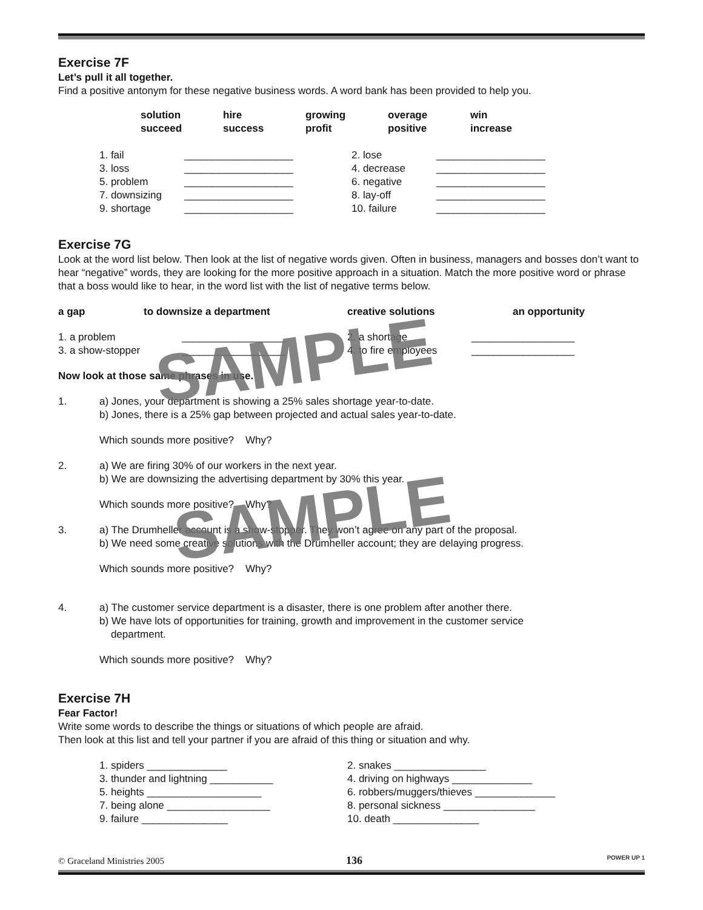Exercise 7F
Let’s pull it all together.
Find a positive antonym for these negative business words. A word bank has been provided to help you.
| solution succeed | hire success | growing profit | overage positive | win increase |
| 1. fail | ___________________ | 2. lose | ___________________ |
| 3. loss | ___________________ | 4. decrease | ___________________ |
| 5. problem | ___________________ | 6. negative | ___________________ |
| 7. downsizing | ___________________ | 8. lay-off | ___________________ |
| 9. shortage | ___________________ | 10. failure | ___________________ |
Exercise 7G
Look at the word list below. Then look at the list of negative words given. Often in business, managers and bosses don’t want to hear “negative” words, they are looking for the more positive approach in a situation. Match the more positive word or phrase that a boss would like to hear, in the word list with the list of negative terms below.
| a gap | to downsize a department | creative solutions | an opportunity |
| 1. a problem | __________________ | 2. a shortage | __________________ |
| 3. a show-stopper | __________________ | 4. to fire employees | __________________ |
Now look at those same phrases in use.
1. a) Jones, your department is showing a 25% sales shortage year-to-date.
b) Jones, there is a 25% gap between projected and actual sales year-to-date.
Which sounds more positive? Why?
2. a) We are firing 30% of our workers in the next year.
b) We are downsizing the advertising department by 30% this year.
Which sounds more positive? Why?
3. a) The Drumheller account is a show-stopper. They won’t agree on any part of the proposal.
b) We need some creative solutions with the Drumheller account; they are delaying progress.
Which sounds more positive? Why?
4. a) The customer service department is a disaster, there is one problem after another there.
b) We have lots of opportunities for training, growth and improvement in the customer service
department.
Which sounds more positive? Why?
Exercise 7H
Fear Factor!
Write some words to describe the things or situations of which people are afraid.
Then look at this list and tell your partner if you are afraid of this thing or situation and why.
| 1. spiders ______________ | 2. snakes ________________ |
| 3. thunder and lightning ___________ | 4. driving on highways ______________ |
| 5. heights ____________________ | 6. robbers/muggers/thieves ______________ |
| 7. being alone __________________ | 8. personal sickness ________________ |
| 9. failure _______________ | 10. death _______________ |
SAMPLE
SAMPLE
© Graceland Ministries 2005 136 POWER UP 1